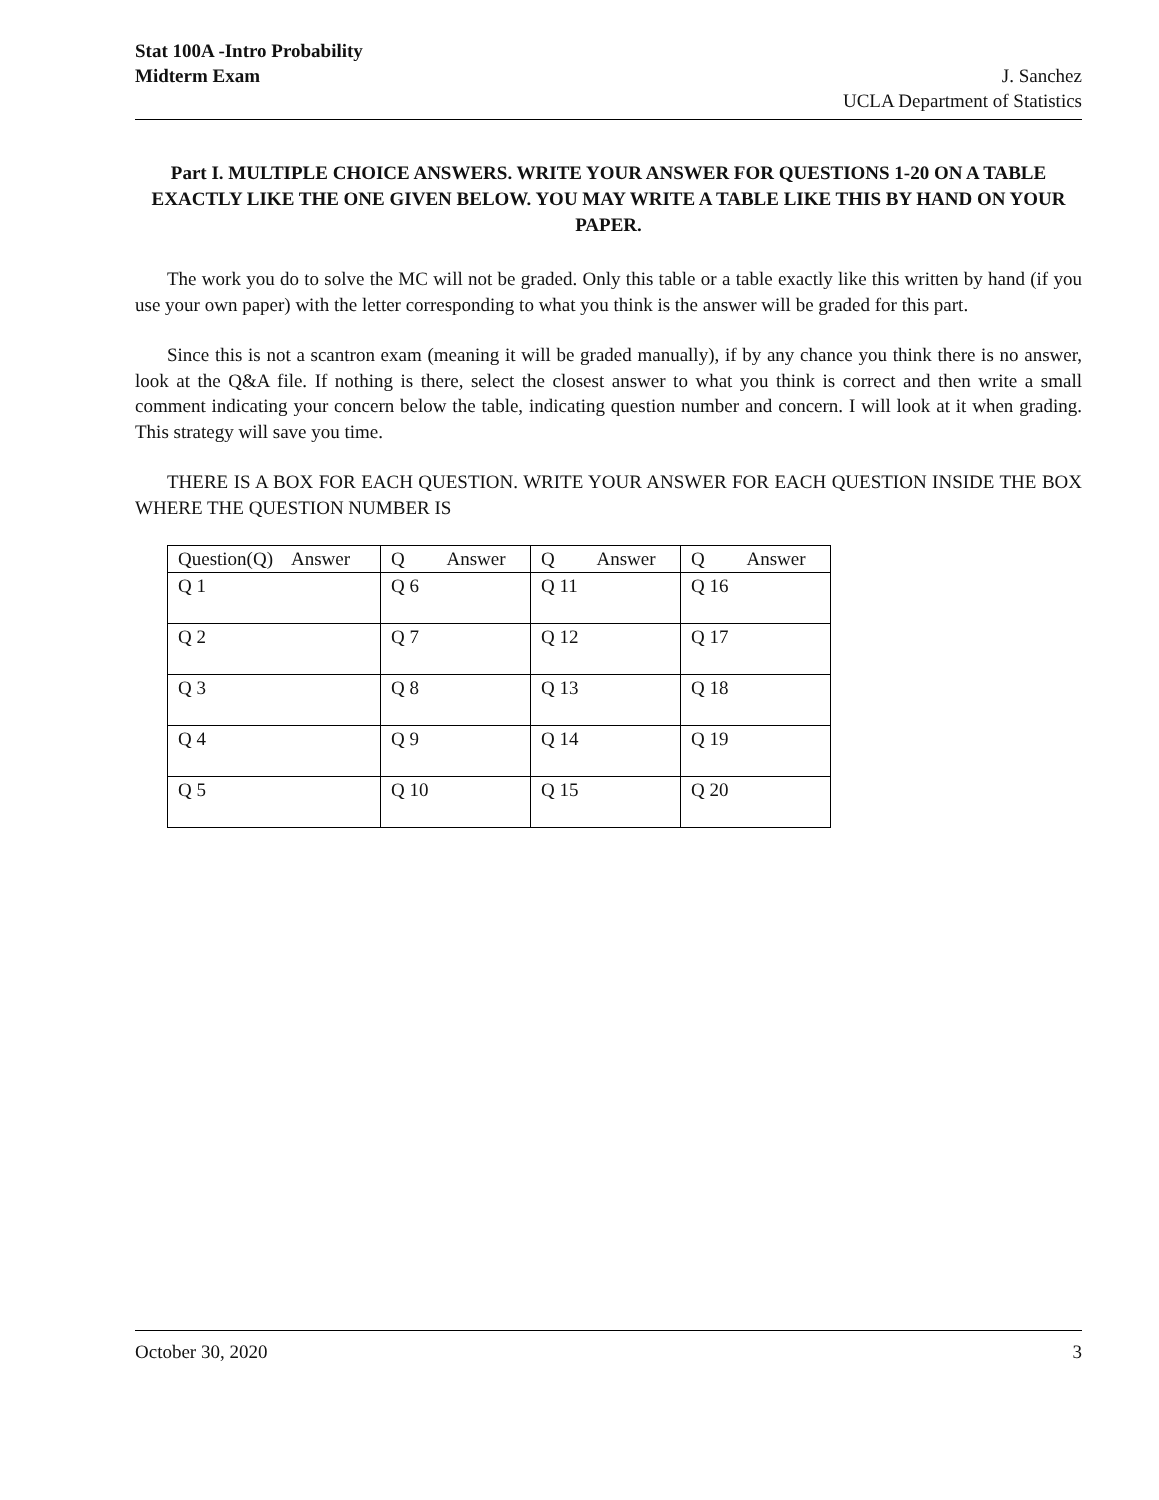Stat 100A -Intro Probability
Midterm Exam J. Sanchez
UCLA Department of Statistics
Part I. MULTIPLE CHOICE ANSWERS. WRITE YOUR ANSWER FOR QUESTIONS 1-20 ON A TABLE EXACTLY LIKE THE ONE GIVEN BELOW. YOU MAY WRITE A TABLE LIKE THIS BY HAND ON YOUR PAPER.
The work you do to solve the MC will not be graded. Only this table or a table exactly like this written by hand (if you use your own paper) with the letter corresponding to what you think is the answer will be graded for this part.
Since this is not a scantron exam (meaning it will be graded manually), if by any chance you think there is no answer, look at the Q&A file. If nothing is there, select the closest answer to what you think is correct and then write a small comment indicating your concern below the table, indicating question number and concern. I will look at it when grading. This strategy will save you time.
THERE IS A BOX FOR EACH QUESTION. WRITE YOUR ANSWER FOR EACH QUESTION INSIDE THE BOX WHERE THE QUESTION NUMBER IS
| Question(Q) Answer | Q Answer | Q Answer | Q Answer |
| --- | --- | --- | --- |
| Q 1 | Q 6 | Q 11 | Q 16 |
| Q 2 | Q 7 | Q 12 | Q 17 |
| Q 3 | Q 8 | Q 13 | Q 18 |
| Q 4 | Q 9 | Q 14 | Q 19 |
| Q 5 | Q 10 | Q 15 | Q 20 |
October 30, 2020 3